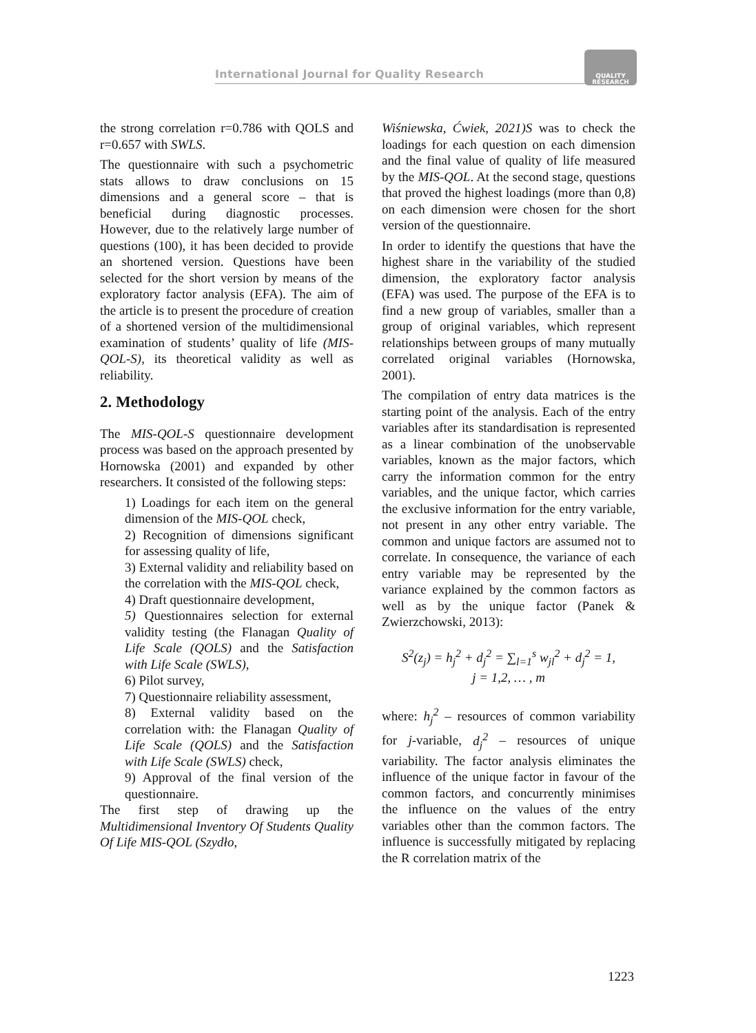International Journal for Quality Research
QUALITY
RESEARCH
the strong correlation r=0.786 with QOLS and r=0.657 with SWLS.
The questionnaire with such a psychometric stats allows to draw conclusions on 15 dimensions and a general score – that is beneficial during diagnostic processes. However, due to the relatively large number of questions (100), it has been decided to provide an shortened version. Questions have been selected for the short version by means of the exploratory factor analysis (EFA). The aim of the article is to present the procedure of creation of a shortened version of the multidimensional examination of students’ quality of life (MIS-QOL-S), its theoretical validity as well as reliability.
2. Methodology
The MIS-QOL-S questionnaire development process was based on the approach presented by Hornowska (2001) and expanded by other researchers. It consisted of the following steps:
1) Loadings for each item on the general dimension of the MIS-QOL check,
2) Recognition of dimensions significant for assessing quality of life,
3) External validity and reliability based on the correlation with the MIS-QOL check,
4) Draft questionnaire development,
5) Questionnaires selection for external validity testing (the Flanagan Quality of Life Scale (QOLS) and the Satisfaction with Life Scale (SWLS),
6) Pilot survey,
7) Questionnaire reliability assessment,
8) External validity based on the correlation with: the Flanagan Quality of Life Scale (QOLS) and the Satisfaction with Life Scale (SWLS) check,
9) Approval of the final version of the questionnaire.
The first step of drawing up the Multidimensional Inventory Of Students Quality Of Life MIS-QOL (Szydło,
Wiśniewska, Ćwiek, 2021)S was to check the loadings for each question on each dimension and the final value of quality of life measured by the MIS-QOL. At the second stage, questions that proved the highest loadings (more than 0,8) on each dimension were chosen for the short version of the questionnaire.
In order to identify the questions that have the highest share in the variability of the studied dimension, the exploratory factor analysis (EFA) was used. The purpose of the EFA is to find a new group of variables, smaller than a group of original variables, which represent relationships between groups of many mutually correlated original variables (Hornowska, 2001).
The compilation of entry data matrices is the starting point of the analysis. Each of the entry variables after its standardisation is represented as a linear combination of the unobservable variables, known as the major factors, which carry the information common for the entry variables, and the unique factor, which carries the exclusive information for the entry variable, not present in any other entry variable. The common and unique factors are assumed not to correlate. In consequence, the variance of each entry variable may be represented by the variance explained by the common factors as well as by the unique factor (Panek & Zwierzchowski, 2013):
S<sup>2</sup>(z<sub>j</sub>) = h<sub>j</sub><sup>2</sup> + d<sub>j</sub><sup>2</sup> = ∑<sub>l=1</sub><sup>s</sup> w<sub>jl</sub><sup>2</sup> + d<sub>j</sub><sup>2</sup> = 1,
j = 1,2, … , m
where: h<sub>j</sub><sup>2</sup> – resources of common variability for j-variable, d<sub>j</sub><sup>2</sup> – resources of unique variability. The factor analysis eliminates the influence of the unique factor in favour of the common factors, and concurrently minimises the influence on the values of the entry variables other than the common factors. The influence is successfully mitigated by replacing the R correlation matrix of the
1223